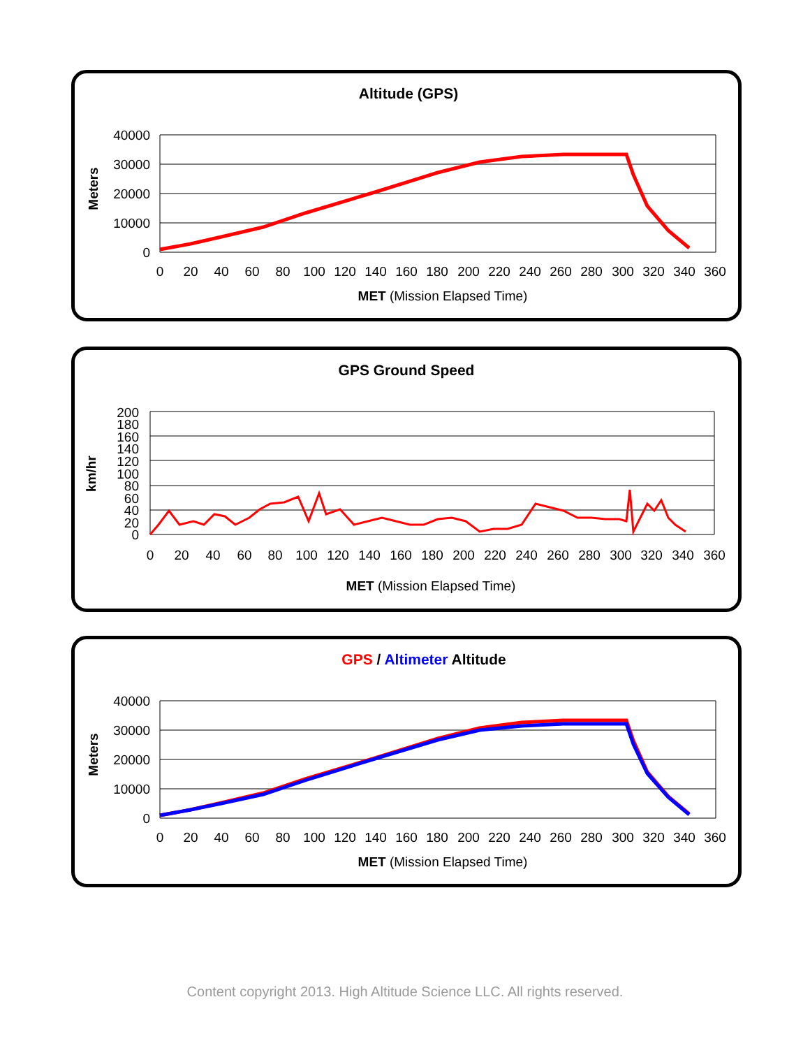Altitude (GPS)
Meters
40000
30000
20000
10000
0
0
20
40
60
80
100
120
140
160
180
200
220
240
260
280
300
320
340
360
MET (Mission Elapsed Time)
GPS Ground Speed
km/hr
200
180
160
140
120
100
80
60
40
20
0
0
20
40
60
80
100
120
140
160
180
200
220
240
260
280
300
320
340
360
MET (Mission Elapsed Time)
GPS / Altimeter Altitude
Meters
40000
30000
20000
10000
0
0
20
40
60
80
100
120
140
160
180
200
220
240
260
280
300
320
340
360
MET (Mission Elapsed Time)
Content copyright 2013. High Altitude Science LLC. All rights reserved.